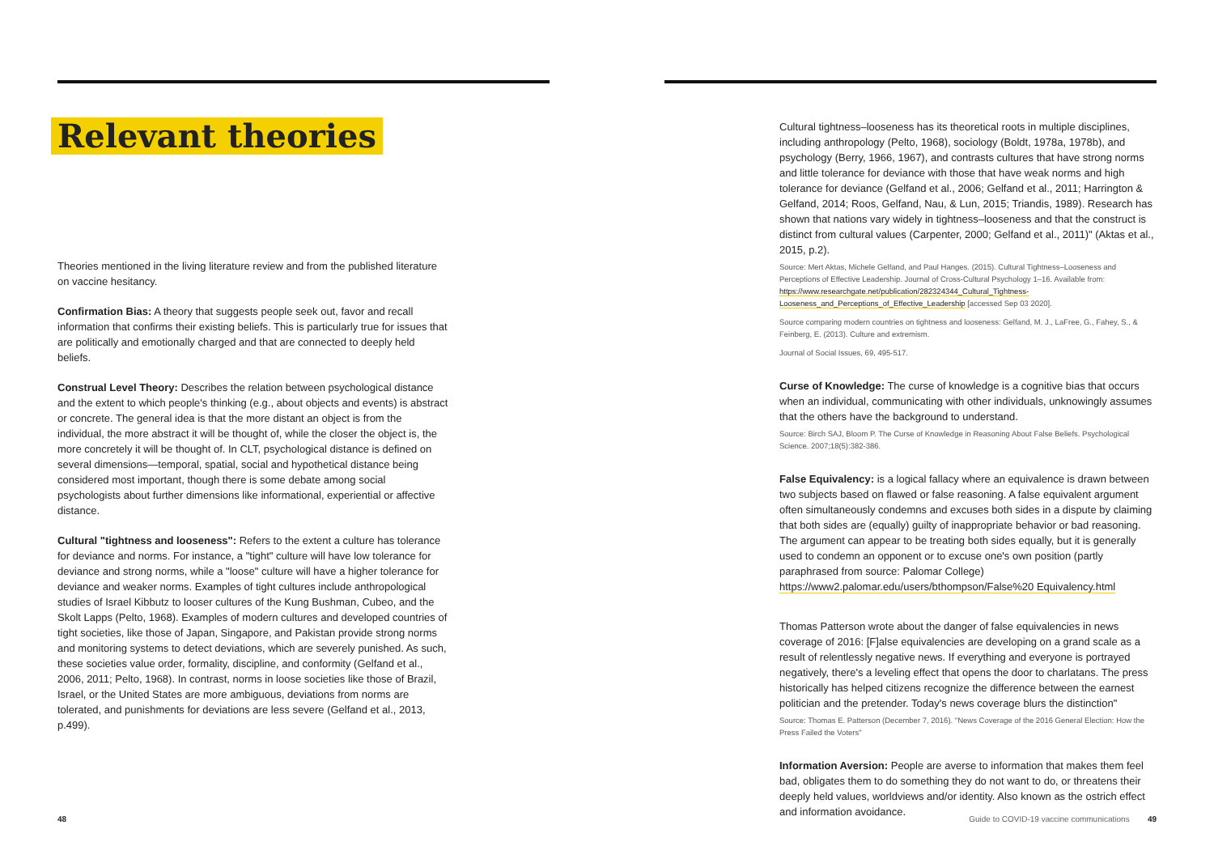Relevant theories
Theories mentioned in the living literature review and from the published literature on vaccine hesitancy.
Confirmation Bias: A theory that suggests people seek out, favor and recall information that confirms their existing beliefs. This is particularly true for issues that are politically and emotionally charged and that are connected to deeply held beliefs.
Construal Level Theory: Describes the relation between psychological distance and the extent to which people's thinking (e.g., about objects and events) is abstract or concrete. The general idea is that the more distant an object is from the individual, the more abstract it will be thought of, while the closer the object is, the more concretely it will be thought of. In CLT, psychological distance is defined on several dimensions—temporal, spatial, social and hypothetical distance being considered most important, though there is some debate among social psychologists about further dimensions like informational, experiential or affective distance.
Cultural "tightness and looseness": Refers to the extent a culture has tolerance for deviance and norms. For instance, a "tight" culture will have low tolerance for deviance and strong norms, while a "loose" culture will have a higher tolerance for deviance and weaker norms. Examples of tight cultures include anthropological studies of Israel Kibbutz to looser cultures of the Kung Bushman, Cubeo, and the Skolt Lapps (Pelto, 1968). Examples of modern cultures and developed countries of tight societies, like those of Japan, Singapore, and Pakistan provide strong norms and monitoring systems to detect deviations, which are severely punished. As such, these societies value order, formality, discipline, and conformity (Gelfand et al., 2006, 2011; Pelto, 1968). In contrast, norms in loose societies like those of Brazil, Israel, or the United States are more ambiguous, deviations from norms are tolerated, and punishments for deviations are less severe (Gelfand et al., 2013, p.499).
Cultural tightness–looseness has its theoretical roots in multiple disciplines, including anthropology (Pelto, 1968), sociology (Boldt, 1978a, 1978b), and psychology (Berry, 1966, 1967), and contrasts cultures that have strong norms and little tolerance for deviance with those that have weak norms and high tolerance for deviance (Gelfand et al., 2006; Gelfand et al., 2011; Harrington & Gelfand, 2014; Roos, Gelfand, Nau, & Lun, 2015; Triandis, 1989). Research has shown that nations vary widely in tightness–looseness and that the construct is distinct from cultural values (Carpenter, 2000; Gelfand et al., 2011)" (Aktas et al., 2015, p.2).
Source: Mert Aktas, Michele Gelfand, and Paul Hanges. (2015). Cultural Tightness–Looseness and Perceptions of Effective Leadership. Journal of Cross-Cultural Psychology 1–16. Available from: https://www.researchgate.net/publication/282324344_Cultural_Tightness-Looseness_and_Perceptions_of_Effective_Leadership [accessed Sep 03 2020].
Source comparing modern countries on tightness and looseness: Gelfand, M. J., LaFree, G., Fahey, S., & Feinberg, E. (2013). Culture and extremism.
Journal of Social Issues, 69, 495-517.
Curse of Knowledge: The curse of knowledge is a cognitive bias that occurs when an individual, communicating with other individuals, unknowingly assumes that the others have the background to understand.
Source: Birch SAJ, Bloom P. The Curse of Knowledge in Reasoning About False Beliefs. Psychological Science. 2007;18(5):382-386.
False Equivalency: is a logical fallacy where an equivalence is drawn between two subjects based on flawed or false reasoning. A false equivalent argument often simultaneously condemns and excuses both sides in a dispute by claiming that both sides are (equally) guilty of inappropriate behavior or bad reasoning. The argument can appear to be treating both sides equally, but it is generally used to condemn an opponent or to excuse one's own position (partly paraphrased from source: Palomar College) https://www2.palomar.edu/users/bthompson/False%20 Equivalency.html
Thomas Patterson wrote about the danger of false equivalencies in news coverage of 2016: [F]alse equivalencies are developing on a grand scale as a result of relentlessly negative news. If everything and everyone is portrayed negatively, there's a leveling effect that opens the door to charlatans. The press historically has helped citizens recognize the difference between the earnest politician and the pretender. Today's news coverage blurs the distinction"
Source: Thomas E. Patterson (December 7, 2016). "News Coverage of the 2016 General Election: How the Press Failed the Voters"
Information Aversion: People are averse to information that makes them feel bad, obligates them to do something they do not want to do, or threatens their deeply held values, worldviews and/or identity. Also known as the ostrich effect and information avoidance.
48 Guide to COVID-19 vaccine communications 49